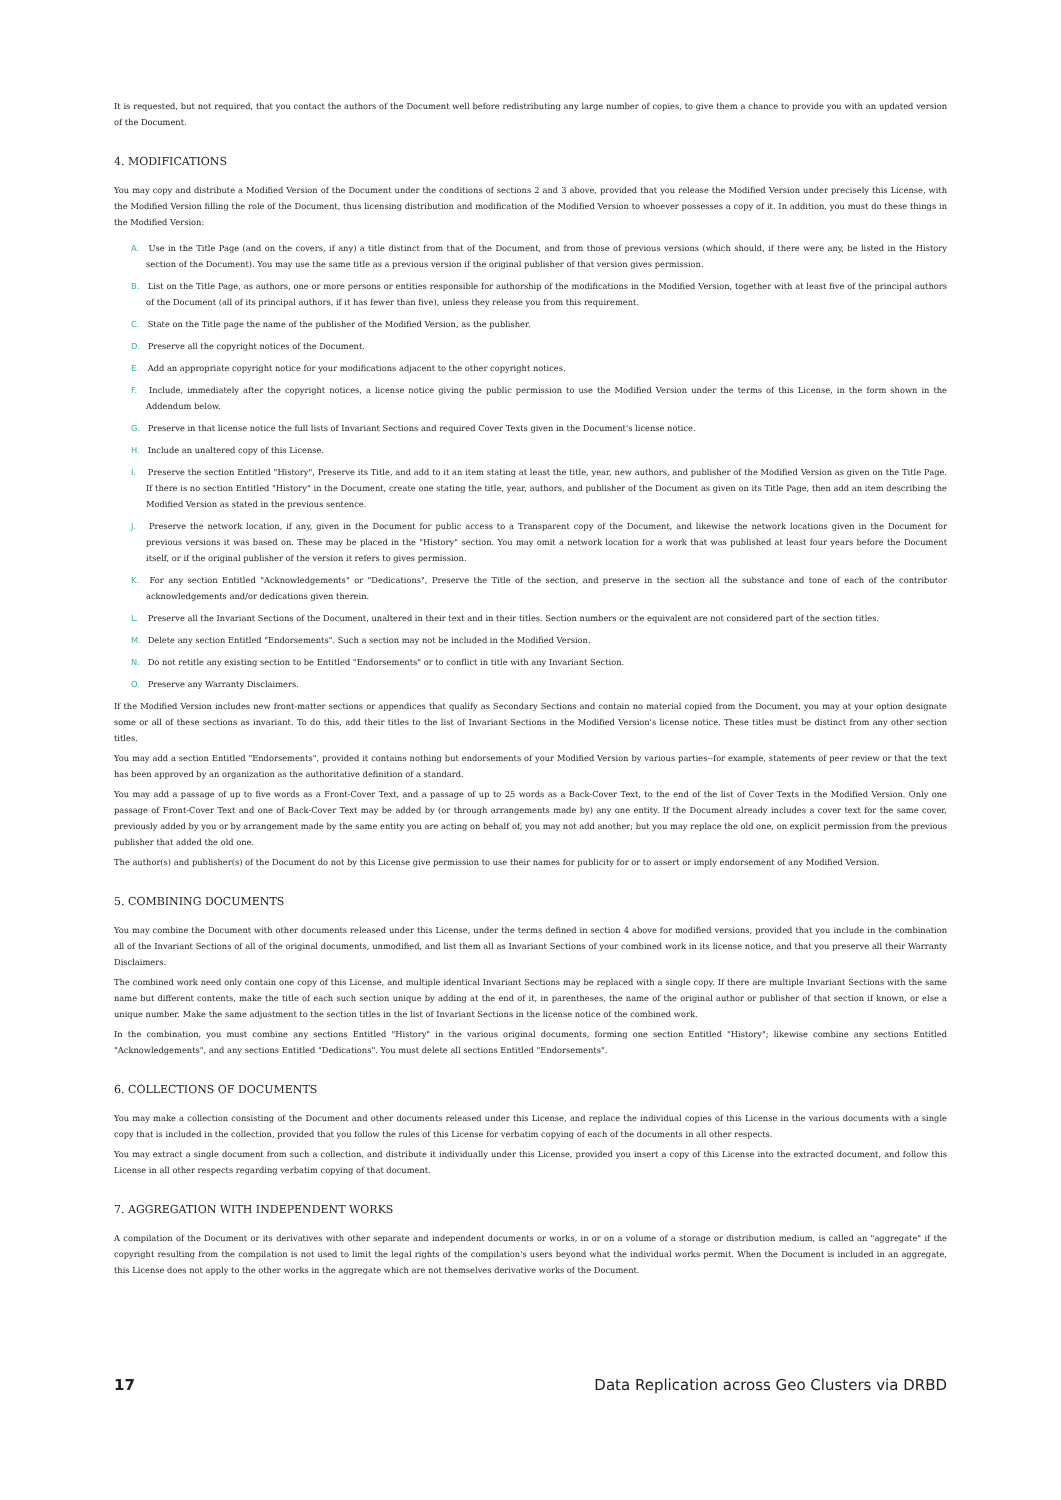It is requested, but not required, that you contact the authors of the Document well before redistributing any large number of copies, to give them a chance to provide you with an updated version of the Document.
4. MODIFICATIONS
You may copy and distribute a Modified Version of the Document under the conditions of sections 2 and 3 above, provided that you release the Modified Version under precisely this License, with the Modified Version filling the role of the Document, thus licensing distribution and modification of the Modified Version to whoever possesses a copy of it. In addition, you must do these things in the Modified Version:
A. Use in the Title Page (and on the covers, if any) a title distinct from that of the Document, and from those of previous versions (which should, if there were any, be listed in the History section of the Document). You may use the same title as a previous version if the original publisher of that version gives permission.
B. List on the Title Page, as authors, one or more persons or entities responsible for authorship of the modifications in the Modified Version, together with at least five of the principal authors of the Document (all of its principal authors, if it has fewer than five), unless they release you from this requirement.
C. State on the Title page the name of the publisher of the Modified Version, as the publisher.
D. Preserve all the copyright notices of the Document.
E. Add an appropriate copyright notice for your modifications adjacent to the other copyright notices.
F. Include, immediately after the copyright notices, a license notice giving the public permission to use the Modified Version under the terms of this License, in the form shown in the Addendum below.
G. Preserve in that license notice the full lists of Invariant Sections and required Cover Texts given in the Document's license notice.
H. Include an unaltered copy of this License.
I. Preserve the section Entitled "History", Preserve its Title, and add to it an item stating at least the title, year, new authors, and publisher of the Modified Version as given on the Title Page. If there is no section Entitled "History" in the Document, create one stating the title, year, authors, and publisher of the Document as given on its Title Page, then add an item describing the Modified Version as stated in the previous sentence.
J. Preserve the network location, if any, given in the Document for public access to a Transparent copy of the Document, and likewise the network locations given in the Document for previous versions it was based on. These may be placed in the "History" section. You may omit a network location for a work that was published at least four years before the Document itself, or if the original publisher of the version it refers to gives permission.
K. For any section Entitled "Acknowledgements" or "Dedications", Preserve the Title of the section, and preserve in the section all the substance and tone of each of the contributor acknowledgements and/or dedications given therein.
L. Preserve all the Invariant Sections of the Document, unaltered in their text and in their titles. Section numbers or the equivalent are not considered part of the section titles.
M. Delete any section Entitled "Endorsements". Such a section may not be included in the Modified Version.
N. Do not retitle any existing section to be Entitled "Endorsements" or to conflict in title with any Invariant Section.
O. Preserve any Warranty Disclaimers.
If the Modified Version includes new front-matter sections or appendices that qualify as Secondary Sections and contain no material copied from the Document, you may at your option designate some or all of these sections as invariant. To do this, add their titles to the list of Invariant Sections in the Modified Version's license notice. These titles must be distinct from any other section titles.
You may add a section Entitled "Endorsements", provided it contains nothing but endorsements of your Modified Version by various parties--for example, statements of peer review or that the text has been approved by an organization as the authoritative definition of a standard.
You may add a passage of up to five words as a Front-Cover Text, and a passage of up to 25 words as a Back-Cover Text, to the end of the list of Cover Texts in the Modified Version. Only one passage of Front-Cover Text and one of Back-Cover Text may be added by (or through arrangements made by) any one entity. If the Document already includes a cover text for the same cover, previously added by you or by arrangement made by the same entity you are acting on behalf of, you may not add another; but you may replace the old one, on explicit permission from the previous publisher that added the old one.
The author(s) and publisher(s) of the Document do not by this License give permission to use their names for publicity for or to assert or imply endorsement of any Modified Version.
5. COMBINING DOCUMENTS
You may combine the Document with other documents released under this License, under the terms defined in section 4 above for modified versions, provided that you include in the combination all of the Invariant Sections of all of the original documents, unmodified, and list them all as Invariant Sections of your combined work in its license notice, and that you preserve all their Warranty Disclaimers.
The combined work need only contain one copy of this License, and multiple identical Invariant Sections may be replaced with a single copy. If there are multiple Invariant Sections with the same name but different contents, make the title of each such section unique by adding at the end of it, in parentheses, the name of the original author or publisher of that section if known, or else a unique number. Make the same adjustment to the section titles in the list of Invariant Sections in the license notice of the combined work.
In the combination, you must combine any sections Entitled "History" in the various original documents, forming one section Entitled "History"; likewise combine any sections Entitled "Acknowledgements", and any sections Entitled "Dedications". You must delete all sections Entitled "Endorsements".
6. COLLECTIONS OF DOCUMENTS
You may make a collection consisting of the Document and other documents released under this License, and replace the individual copies of this License in the various documents with a single copy that is included in the collection, provided that you follow the rules of this License for verbatim copying of each of the documents in all other respects.
You may extract a single document from such a collection, and distribute it individually under this License, provided you insert a copy of this License into the extracted document, and follow this License in all other respects regarding verbatim copying of that document.
7. AGGREGATION WITH INDEPENDENT WORKS
A compilation of the Document or its derivatives with other separate and independent documents or works, in or on a volume of a storage or distribution medium, is called an "aggregate" if the copyright resulting from the compilation is not used to limit the legal rights of the compilation's users beyond what the individual works permit. When the Document is included in an aggregate, this License does not apply to the other works in the aggregate which are not themselves derivative works of the Document.
17 Data Replication across Geo Clusters via DRBD